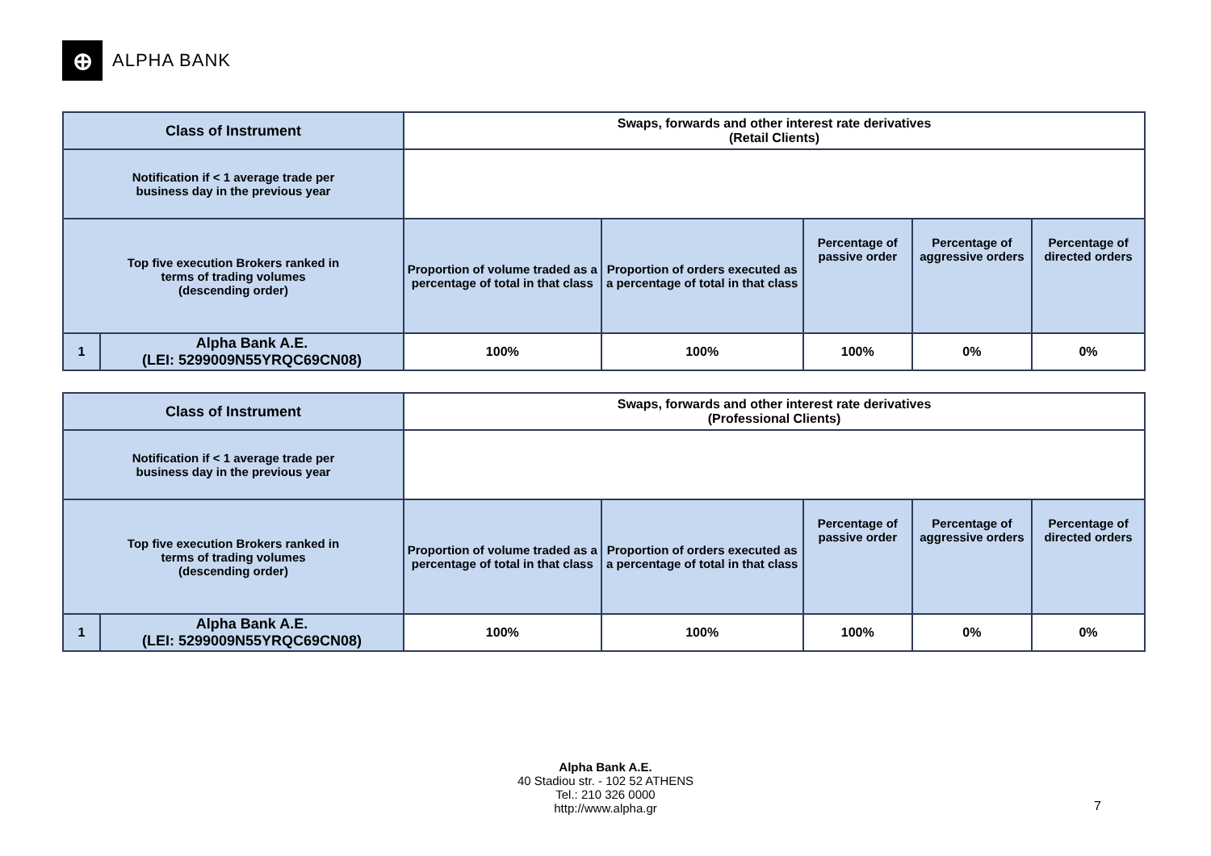⊕
ALPHA BANK
| Class of Instrument | | Swaps, forwards and other interest rate derivatives (Retail Clients) | | | | |
| Notification if < 1 average trade per business day in the previous year | | | | | | |
| Top five execution Brokers ranked in terms of trading volumes (descending order) | | Proportion of volume traded as a percentage of total in that class | Proportion of orders executed as a percentage of total in that class | Percentage of passive order | Percentage of aggressive orders | Percentage of directed orders |
| 1 | Alpha Bank A.E. (LEI: 5299009N55YRQC69CN08) | 100% | 100% | 100% | 0% | 0% |
| Class of Instrument | | Swaps, forwards and other interest rate derivatives (Professional Clients) | | | | |
| Notification if < 1 average trade per business day in the previous year | | | | | | |
| Top five execution Brokers ranked in terms of trading volumes (descending order) | | Proportion of volume traded as a percentage of total in that class | Proportion of orders executed as a percentage of total in that class | Percentage of passive order | Percentage of aggressive orders | Percentage of directed orders |
| 1 | Alpha Bank A.E. (LEI: 5299009N55YRQC69CN08) | 100% | 100% | 100% | 0% | 0% |
Alpha Bank A.E.
40 Stadiou str. - 102 52 ATHENS
Tel.: 210 326 0000
http://www.alpha.gr
7